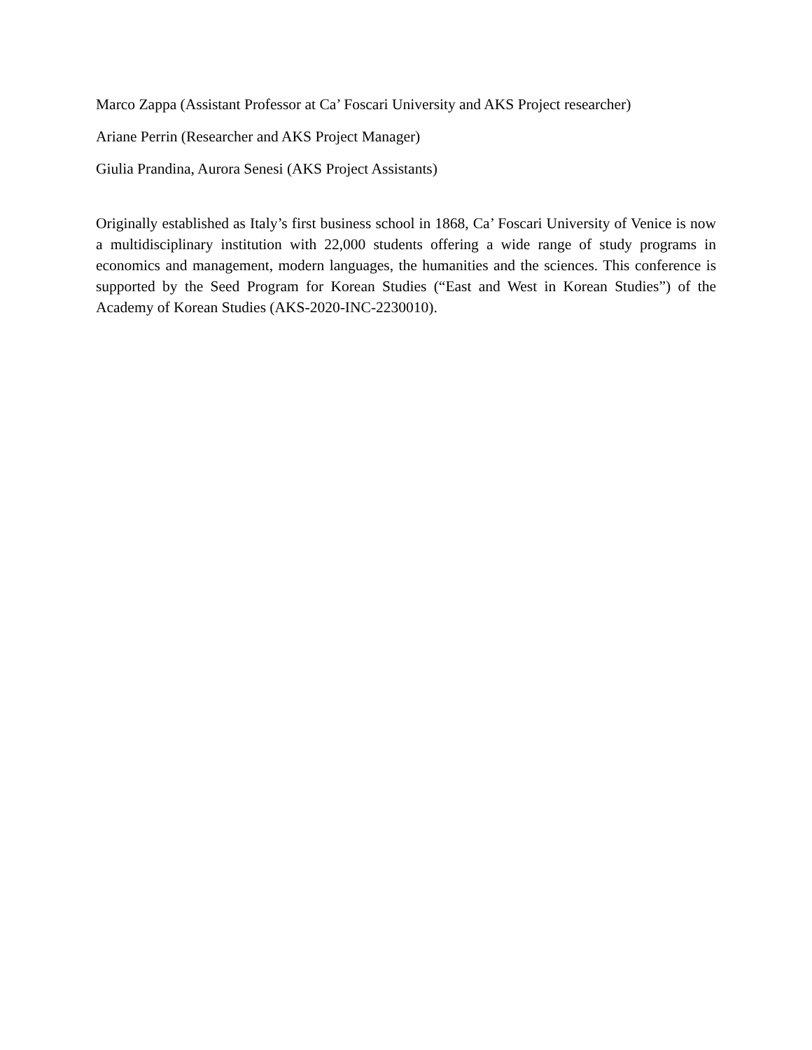Marco Zappa (Assistant Professor at Ca’ Foscari University and AKS Project researcher)
Ariane Perrin (Researcher and AKS Project Manager)
Giulia Prandina, Aurora Senesi (AKS Project Assistants)
Originally established as Italy’s first business school in 1868, Ca’ Foscari University of Venice is now a multidisciplinary institution with 22,000 students offering a wide range of study programs in economics and management, modern languages, the humanities and the sciences. This conference is supported by the Seed Program for Korean Studies (“East and West in Korean Studies”) of the Academy of Korean Studies (AKS-2020-INC-2230010).